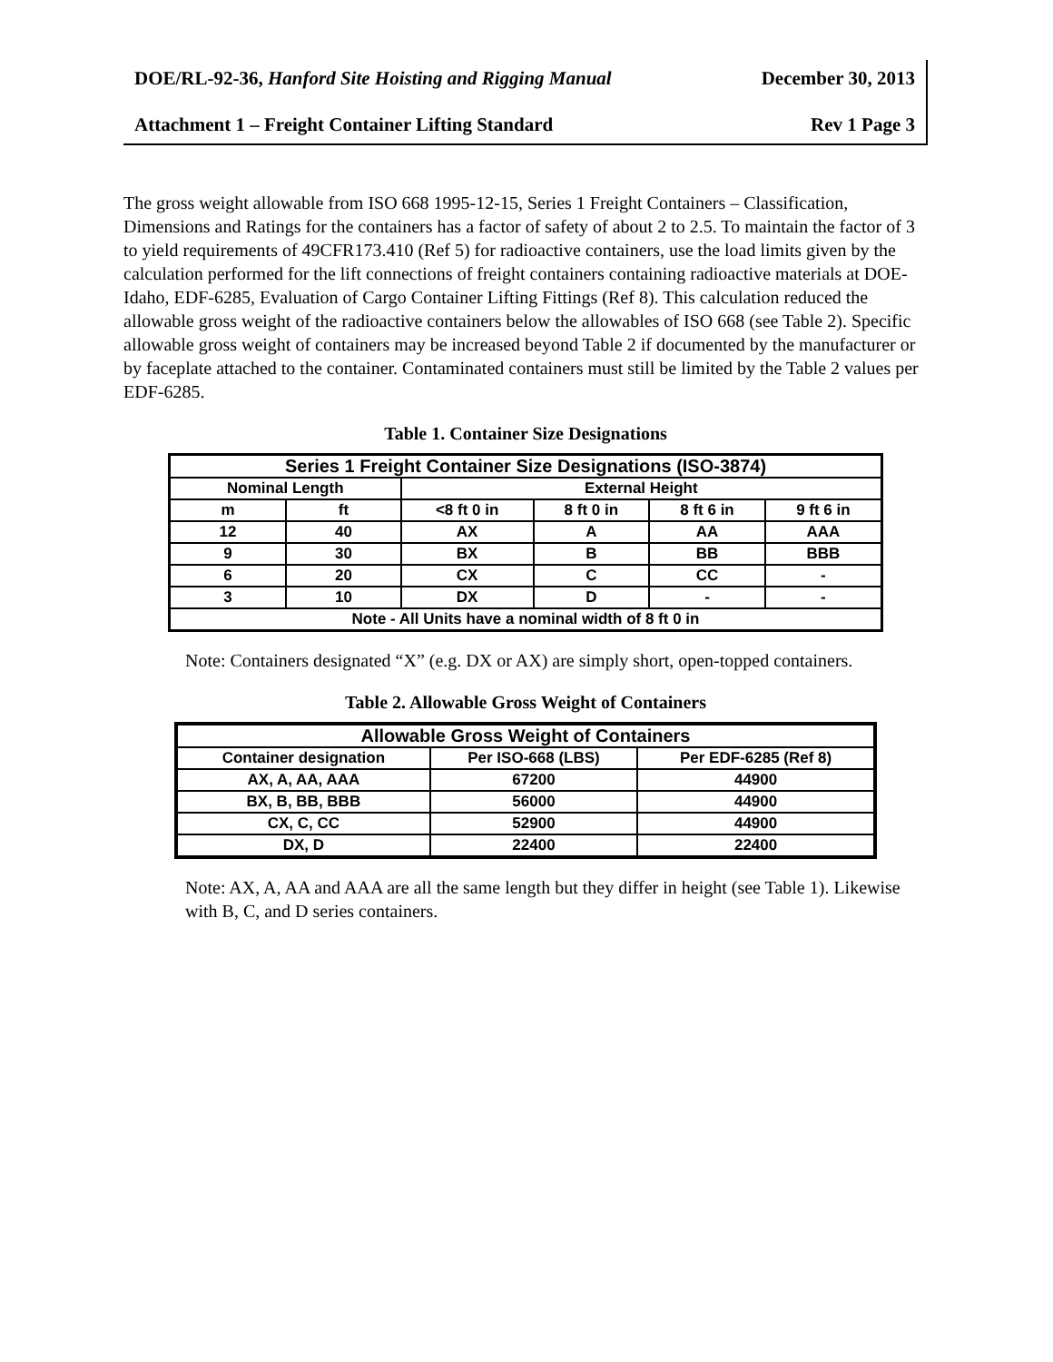DOE/RL-92-36, Hanford Site Hoisting and Rigging Manual December 30, 2013
Attachment 1 – Freight Container Lifting Standard Rev 1 Page 3
The gross weight allowable from ISO 668 1995-12-15, Series 1 Freight Containers – Classification, Dimensions and Ratings for the containers has a factor of safety of about 2 to 2.5. To maintain the factor of 3 to yield requirements of 49CFR173.410 (Ref 5) for radioactive containers, use the load limits given by the calculation performed for the lift connections of freight containers containing radioactive materials at DOE-Idaho, EDF-6285, Evaluation of Cargo Container Lifting Fittings (Ref 8). This calculation reduced the allowable gross weight of the radioactive containers below the allowables of ISO 668 (see Table 2). Specific allowable gross weight of containers may be increased beyond Table 2 if documented by the manufacturer or by faceplate attached to the container. Contaminated containers must still be limited by the Table 2 values per EDF-6285.
Table 1. Container Size Designations
| Series 1 Freight Container Size Designations (ISO-3874) | | | | | |
| --- | --- | --- | --- | --- | --- |
| Nominal Length | | External Height | | | |
| m | ft | <8 ft 0 in | 8 ft 0 in | 8 ft 6 in | 9 ft 6 in |
| 12 | 40 | AX | A | AA | AAA |
| 9 | 30 | BX | B | BB | BBB |
| 6 | 20 | CX | C | CC | - |
| 3 | 10 | DX | D | - | - |
| Note - All Units have a nominal width of 8 ft 0 in | | | | | |
Note: Containers designated “X” (e.g. DX or AX) are simply short, open-topped containers.
Table 2. Allowable Gross Weight of Containers
| Allowable Gross Weight of Containers | | |
| --- | --- | --- |
| Container designation | Per ISO-668 (LBS) | Per EDF-6285 (Ref 8) |
| AX, A, AA, AAA | 67200 | 44900 |
| BX, B, BB, BBB | 56000 | 44900 |
| CX, C, CC | 52900 | 44900 |
| DX, D | 22400 | 22400 |
Note: AX, A, AA and AAA are all the same length but they differ in height (see Table 1). Likewise with B, C, and D series containers.